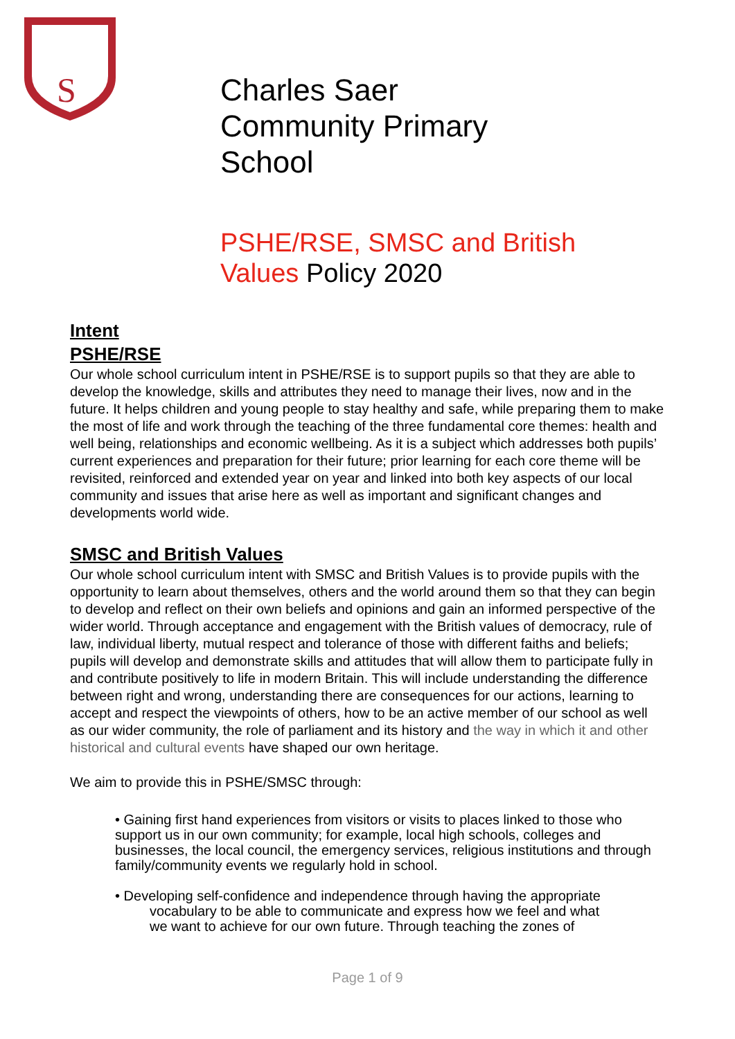S
Charles Saer
Community Primary
School
PSHE/RSE, SMSC and British
Values Policy 2020
Intent
PSHE/RSE
Our whole school curriculum intent in PSHE/RSE is to support pupils so that they are able to develop the knowledge, skills and attributes they need to manage their lives, now and in the future. It helps children and young people to stay healthy and safe, while preparing them to make the most of life and work through the teaching of the three fundamental core themes: health and well being, relationships and economic wellbeing. As it is a subject which addresses both pupils’ current experiences and preparation for their future; prior learning for each core theme will be revisited, reinforced and extended year on year and linked into both key aspects of our local community and issues that arise here as well as important and significant changes and developments world wide.
SMSC and British Values
Our whole school curriculum intent with SMSC and British Values is to provide pupils with the opportunity to learn about themselves, others and the world around them so that they can begin to develop and reflect on their own beliefs and opinions and gain an informed perspective of the wider world. Through acceptance and engagement with the British values of democracy, rule of law, individual liberty, mutual respect and tolerance of those with different faiths and beliefs; pupils will develop and demonstrate skills and attitudes that will allow them to participate fully in and contribute positively to life in modern Britain. This will include understanding the difference between right and wrong, understanding there are consequences for our actions, learning to accept and respect the viewpoints of others, how to be an active member of our school as well as our wider community, the role of parliament and its history and the way in which it and other historical and cultural events have shaped our own heritage.
We aim to provide this in PSHE/SMSC through:
• Gaining first hand experiences from visitors or visits to places linked to those who support us in our own community; for example, local high schools, colleges and businesses, the local council, the emergency services, religious institutions and through family/community events we regularly hold in school.
• Developing self-confidence and independence through having the appropriate
vocabulary to be able to communicate and express how we feel and what
we want to achieve for our own future. Through teaching the zones of
Page 1 of 9